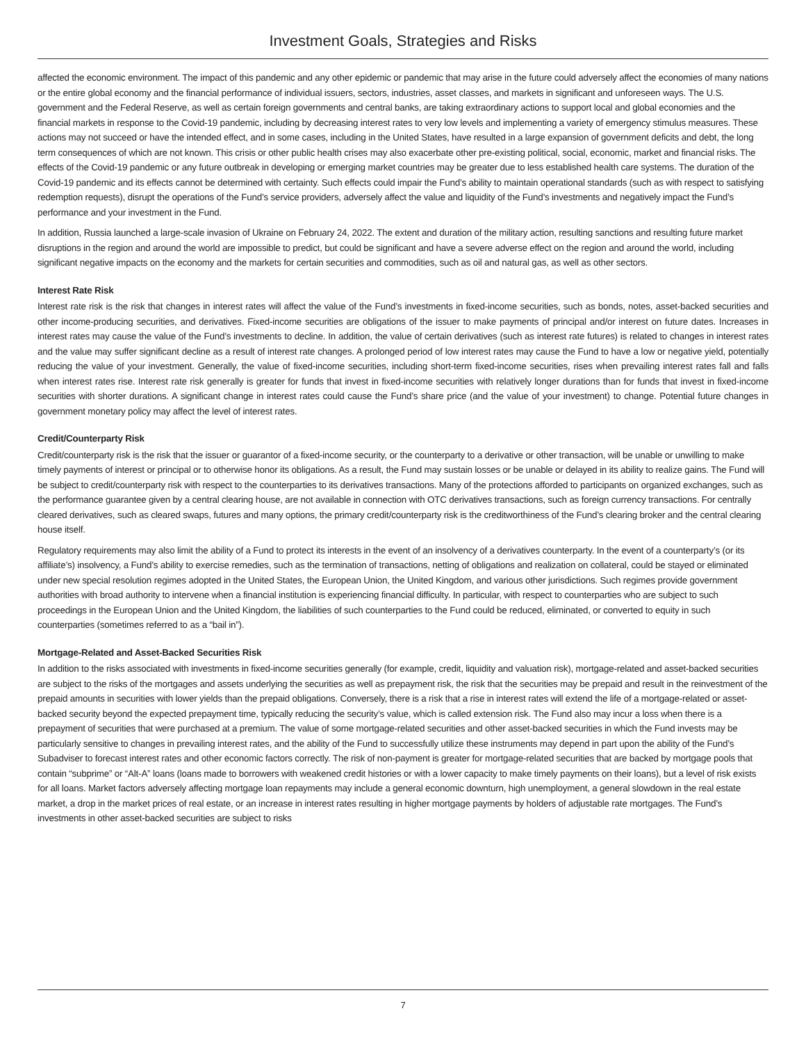Investment Goals, Strategies and Risks
affected the economic environment. The impact of this pandemic and any other epidemic or pandemic that may arise in the future could adversely affect the economies of many nations or the entire global economy and the financial performance of individual issuers, sectors, industries, asset classes, and markets in significant and unforeseen ways. The U.S. government and the Federal Reserve, as well as certain foreign governments and central banks, are taking extraordinary actions to support local and global economies and the financial markets in response to the Covid-19 pandemic, including by decreasing interest rates to very low levels and implementing a variety of emergency stimulus measures. These actions may not succeed or have the intended effect, and in some cases, including in the United States, have resulted in a large expansion of government deficits and debt, the long term consequences of which are not known. This crisis or other public health crises may also exacerbate other pre-existing political, social, economic, market and financial risks. The effects of the Covid-19 pandemic or any future outbreak in developing or emerging market countries may be greater due to less established health care systems. The duration of the Covid-19 pandemic and its effects cannot be determined with certainty. Such effects could impair the Fund’s ability to maintain operational standards (such as with respect to satisfying redemption requests), disrupt the operations of the Fund’s service providers, adversely affect the value and liquidity of the Fund’s investments and negatively impact the Fund’s performance and your investment in the Fund.
In addition, Russia launched a large-scale invasion of Ukraine on February 24, 2022. The extent and duration of the military action, resulting sanctions and resulting future market disruptions in the region and around the world are impossible to predict, but could be significant and have a severe adverse effect on the region and around the world, including significant negative impacts on the economy and the markets for certain securities and commodities, such as oil and natural gas, as well as other sectors.
Interest Rate Risk
Interest rate risk is the risk that changes in interest rates will affect the value of the Fund’s investments in fixed-income securities, such as bonds, notes, asset-backed securities and other income-producing securities, and derivatives. Fixed-income securities are obligations of the issuer to make payments of principal and/or interest on future dates. Increases in interest rates may cause the value of the Fund’s investments to decline. In addition, the value of certain derivatives (such as interest rate futures) is related to changes in interest rates and the value may suffer significant decline as a result of interest rate changes. A prolonged period of low interest rates may cause the Fund to have a low or negative yield, potentially reducing the value of your investment. Generally, the value of fixed-income securities, including short-term fixed-income securities, rises when prevailing interest rates fall and falls when interest rates rise. Interest rate risk generally is greater for funds that invest in fixed-income securities with relatively longer durations than for funds that invest in fixed-income securities with shorter durations. A significant change in interest rates could cause the Fund’s share price (and the value of your investment) to change. Potential future changes in government monetary policy may affect the level of interest rates.
Credit/Counterparty Risk
Credit/counterparty risk is the risk that the issuer or guarantor of a fixed-income security, or the counterparty to a derivative or other transaction, will be unable or unwilling to make timely payments of interest or principal or to otherwise honor its obligations. As a result, the Fund may sustain losses or be unable or delayed in its ability to realize gains. The Fund will be subject to credit/counterparty risk with respect to the counterparties to its derivatives transactions. Many of the protections afforded to participants on organized exchanges, such as the performance guarantee given by a central clearing house, are not available in connection with OTC derivatives transactions, such as foreign currency transactions. For centrally cleared derivatives, such as cleared swaps, futures and many options, the primary credit/counterparty risk is the creditworthiness of the Fund’s clearing broker and the central clearing house itself.
Regulatory requirements may also limit the ability of a Fund to protect its interests in the event of an insolvency of a derivatives counterparty. In the event of a counterparty’s (or its affiliate’s) insolvency, a Fund’s ability to exercise remedies, such as the termination of transactions, netting of obligations and realization on collateral, could be stayed or eliminated under new special resolution regimes adopted in the United States, the European Union, the United Kingdom, and various other jurisdictions. Such regimes provide government authorities with broad authority to intervene when a financial institution is experiencing financial difficulty. In particular, with respect to counterparties who are subject to such proceedings in the European Union and the United Kingdom, the liabilities of such counterparties to the Fund could be reduced, eliminated, or converted to equity in such counterparties (sometimes referred to as a “bail in”).
Mortgage-Related and Asset-Backed Securities Risk
In addition to the risks associated with investments in fixed-income securities generally (for example, credit, liquidity and valuation risk), mortgage-related and asset-backed securities are subject to the risks of the mortgages and assets underlying the securities as well as prepayment risk, the risk that the securities may be prepaid and result in the reinvestment of the prepaid amounts in securities with lower yields than the prepaid obligations. Conversely, there is a risk that a rise in interest rates will extend the life of a mortgage-related or asset-backed security beyond the expected prepayment time, typically reducing the security’s value, which is called extension risk. The Fund also may incur a loss when there is a prepayment of securities that were purchased at a premium. The value of some mortgage-related securities and other asset-backed securities in which the Fund invests may be particularly sensitive to changes in prevailing interest rates, and the ability of the Fund to successfully utilize these instruments may depend in part upon the ability of the Fund’s Subadviser to forecast interest rates and other economic factors correctly. The risk of non-payment is greater for mortgage-related securities that are backed by mortgage pools that contain “subprime” or “Alt-A” loans (loans made to borrowers with weakened credit histories or with a lower capacity to make timely payments on their loans), but a level of risk exists for all loans. Market factors adversely affecting mortgage loan repayments may include a general economic downturn, high unemployment, a general slowdown in the real estate market, a drop in the market prices of real estate, or an increase in interest rates resulting in higher mortgage payments by holders of adjustable rate mortgages. The Fund’s investments in other asset-backed securities are subject to risks
7